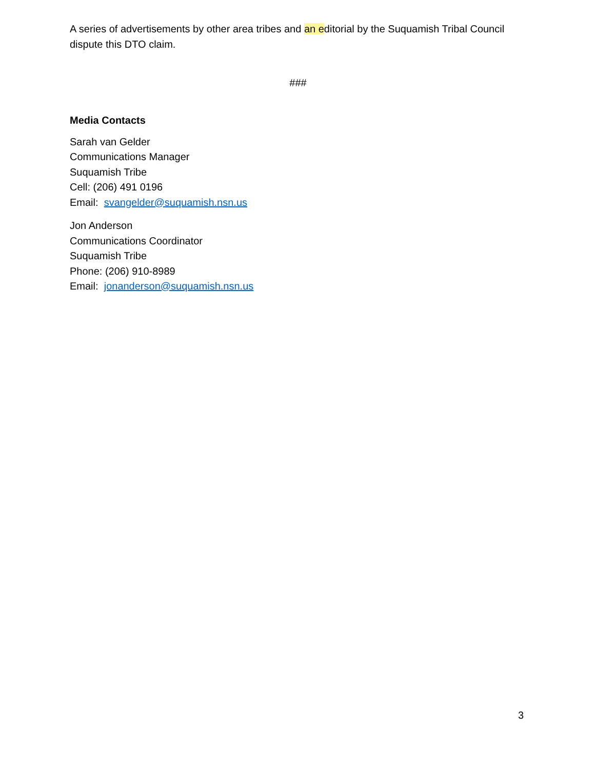A series of advertisements by other area tribes and an editorial by the Suquamish Tribal Council dispute this DTO claim.
###
Media Contacts
Sarah van Gelder
Communications Manager
Suquamish Tribe
Cell: (206) 491 0196
Email: svangelder@suquamish.nsn.us
Jon Anderson
Communications Coordinator
Suquamish Tribe
Phone: (206) 910-8989
Email: jonanderson@suquamish.nsn.us
3